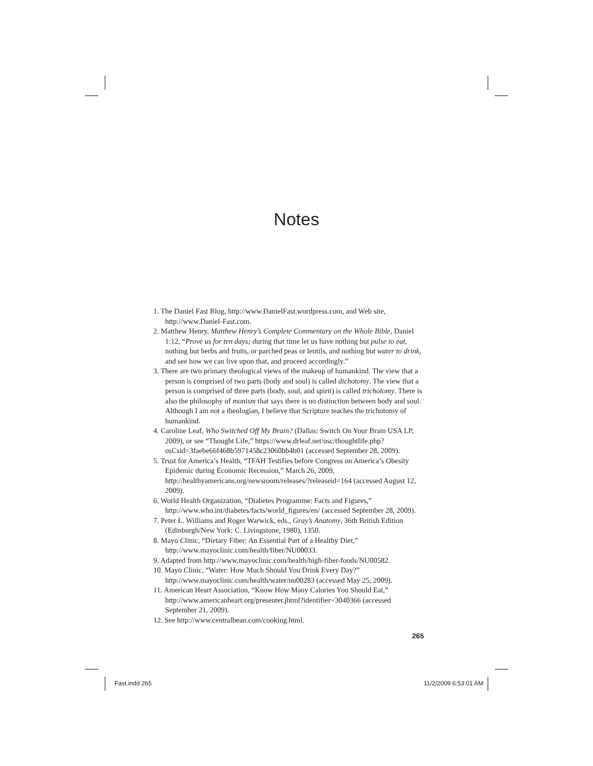Notes
1. The Daniel Fast Blog, http://www.DanielFast.wordpress.com, and Web site, http://www.Daniel-Fast.com.
2. Matthew Henry, Matthew Henry’s Complete Commentary on the Whole Bible, Daniel 1:12, “Prove us for ten days; during that time let us have nothing but pulse to eat, nothing but herbs and fruits, or parched peas or lentils, and nothing but water to drink, and see how we can live upon that, and proceed accordingly.”
3. There are two primary theological views of the makeup of humankind. The view that a person is comprised of two parts (body and soul) is called dichotomy. The view that a person is comprised of three parts (body, soul, and spirit) is called trichotomy. There is also the philosophy of monism that says there is no distinction between body and soul. Although I am not a theologian, I believe that Scripture teaches the trichotomy of humankind.
4. Caroline Leaf, Who Switched Off My Brain? (Dallas: Switch On Your Brain USA LP, 2009), or see “Thought Life,” https://www.drleaf.net/osc/thoughtlife.php?osCsid=3faebe66f468b5971458c23060bb4b01 (accessed September 28, 2009).
5. Trust for America’s Health, “TFAH Testifies before Congress on America’s Obesity Epidemic during Economic Recession,” March 26, 2009, http://healthyamericans.org/newsroom/releases/?releaseid=164 (accessed August 12, 2009).
6. World Health Organization, “Diabetes Programme: Facts and Figures,” http://www.who.int/diabetes/facts/world_figures/en/ (accessed September 28, 2009).
7. Peter L. Williams and Roger Warwick, eds., Gray’s Anatomy, 36th British Edition (Edinburgh/New York: C. Livingstone, 1980), 1350.
8. Mayo Clinic, “Dietary Fiber: An Essential Part of a Healthy Diet,” http://www.mayoclinic.com/health/fiber/NU00033.
9. Adapted from http://www.mayoclinic.com/health/high-fiber-foods/NU00582.
10. Mayo Clinic, “Water: How Much Should You Drink Every Day?” http://www.mayoclinic.com/health/water/nu00283 (accessed May 25, 2009).
11. American Heart Association, “Know How Many Calories You Should Eat,” http://www.americanheart.org/presenter.jhtml?identifier=3040366 (accessed September 21, 2009).
12. See http://www.centralbean.com/cooking.html.
265
Fast.indd 265 11/2/2009 6:53:01 AM